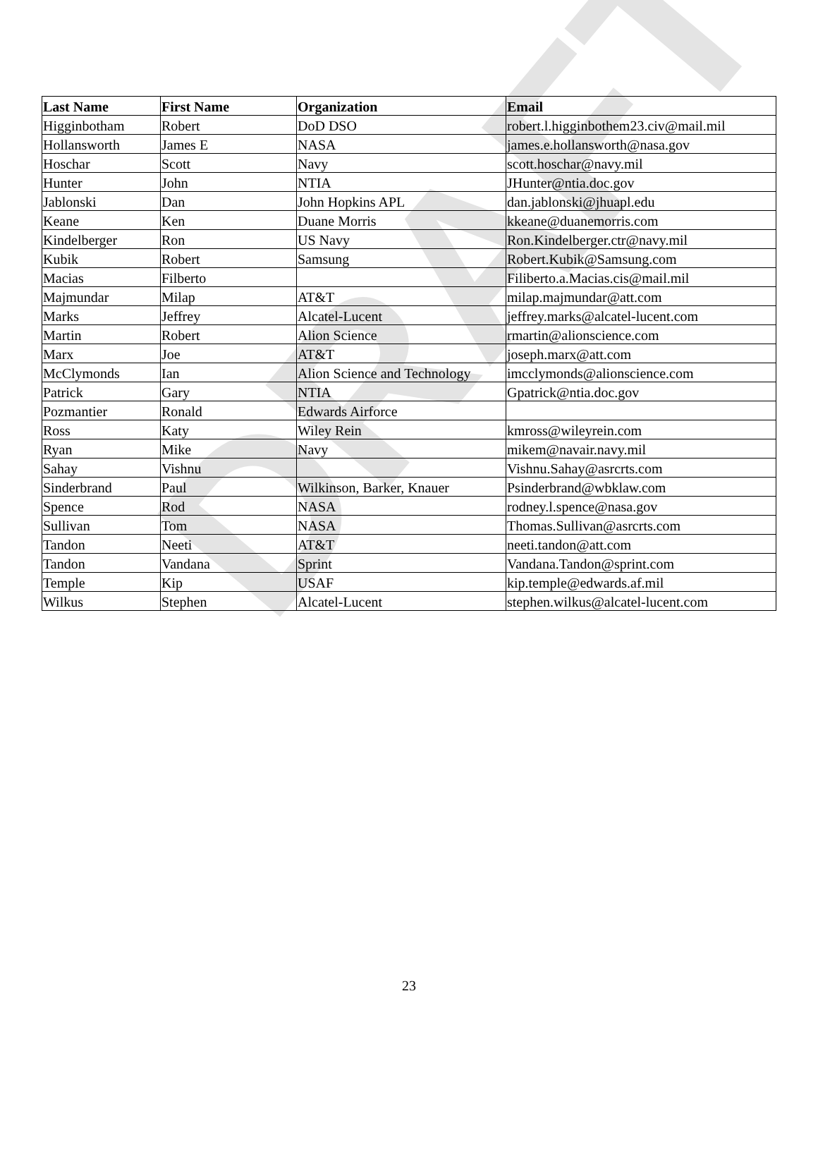DRAFT
| Last Name | First Name | Organization | Email |
| --- | --- | --- | --- |
| Higginbotham | Robert | DoD DSO | robert.l.higginbothem23.civ@mail.mil |
| Hollansworth | James E | NASA | james.e.hollansworth@nasa.gov |
| Hoschar | Scott | Navy | scott.hoschar@navy.mil |
| Hunter | John | NTIA | JHunter@ntia.doc.gov |
| Jablonski | Dan | John Hopkins APL | dan.jablonski@jhuapl.edu |
| Keane | Ken | Duane Morris | kkeane@duanemorris.com |
| Kindelberger | Ron | US Navy | Ron.Kindelberger.ctr@navy.mil |
| Kubik | Robert | Samsung | Robert.Kubik@Samsung.com |
| Macias | Filberto | | Filiberto.a.Macias.cis@mail.mil |
| Majmundar | Milap | AT&T | milap.majmundar@att.com |
| Marks | Jeffrey | Alcatel-Lucent | jeffrey.marks@alcatel-lucent.com |
| Martin | Robert | Alion Science | rmartin@alionscience.com |
| Marx | Joe | AT&T | joseph.marx@att.com |
| McClymonds | Ian | Alion Science and Technology | imcclymonds@alionscience.com |
| Patrick | Gary | NTIA | Gpatrick@ntia.doc.gov |
| Pozmantier | Ronald | Edwards Airforce | |
| Ross | Katy | Wiley Rein | kmross@wileyrein.com |
| Ryan | Mike | Navy | mikem@navair.navy.mil |
| Sahay | Vishnu | | Vishnu.Sahay@asrcrts.com |
| Sinderbrand | Paul | Wilkinson, Barker, Knauer | Psinderbrand@wbklaw.com |
| Spence | Rod | NASA | rodney.l.spence@nasa.gov |
| Sullivan | Tom | NASA | Thomas.Sullivan@asrcrts.com |
| Tandon | Neeti | AT&T | neeti.tandon@att.com |
| Tandon | Vandana | Sprint | Vandana.Tandon@sprint.com |
| Temple | Kip | USAF | kip.temple@edwards.af.mil |
| Wilkus | Stephen | Alcatel-Lucent | stephen.wilkus@alcatel-lucent.com |
23